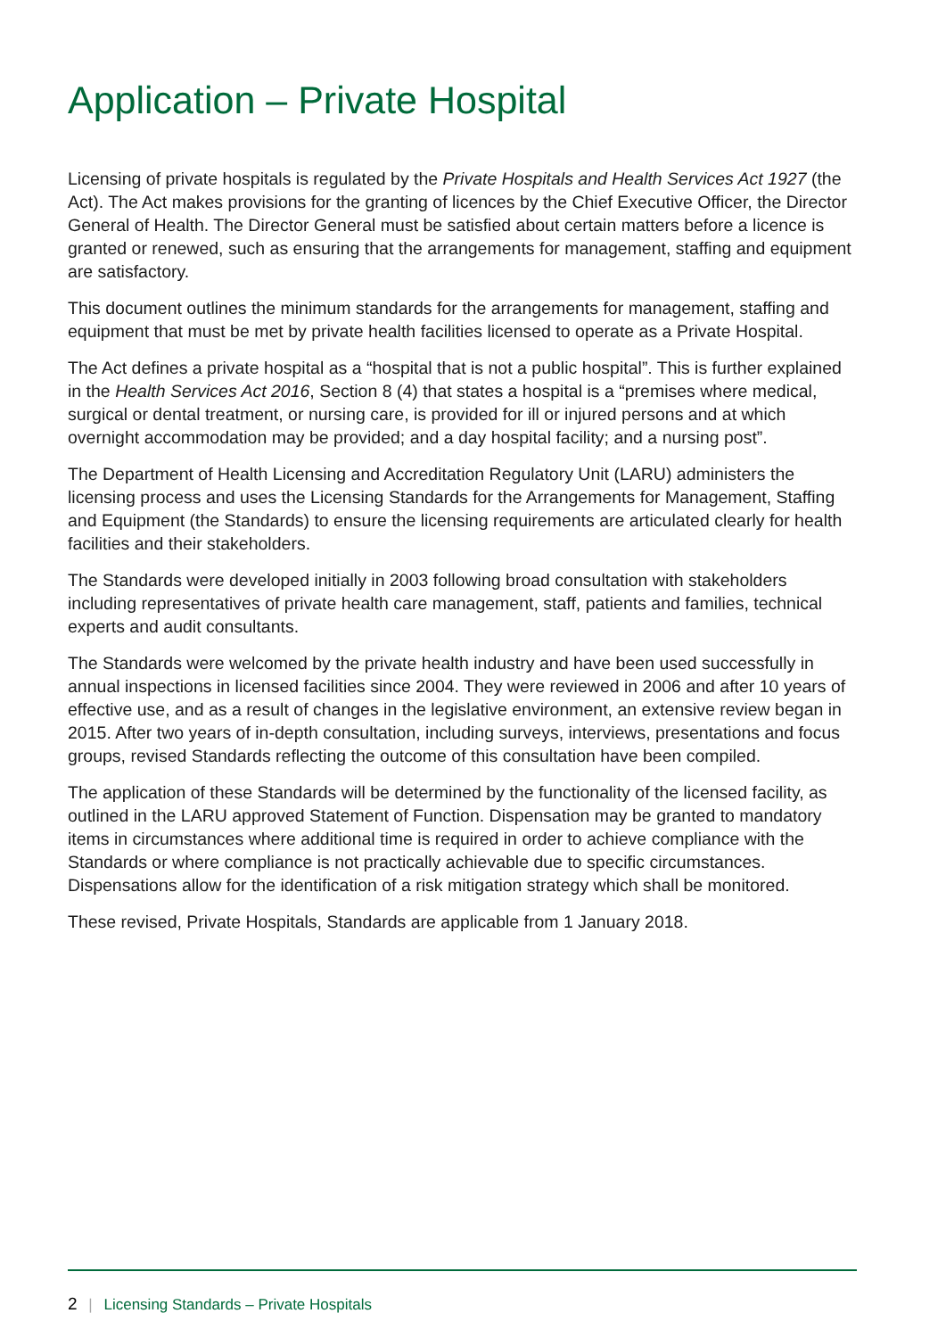Application – Private Hospital
Licensing of private hospitals is regulated by the Private Hospitals and Health Services Act 1927 (the Act). The Act makes provisions for the granting of licences by the Chief Executive Officer, the Director General of Health. The Director General must be satisfied about certain matters before a licence is granted or renewed, such as ensuring that the arrangements for management, staffing and equipment are satisfactory.
This document outlines the minimum standards for the arrangements for management, staffing and equipment that must be met by private health facilities licensed to operate as a Private Hospital.
The Act defines a private hospital as a “hospital that is not a public hospital”. This is further explained in the Health Services Act 2016, Section 8 (4) that states a hospital is a “premises where medical, surgical or dental treatment, or nursing care, is provided for ill or injured persons and at which overnight accommodation may be provided; and a day hospital facility; and a nursing post”.
The Department of Health Licensing and Accreditation Regulatory Unit (LARU) administers the licensing process and uses the Licensing Standards for the Arrangements for Management, Staffing and Equipment (the Standards) to ensure the licensing requirements are articulated clearly for health facilities and their stakeholders.
The Standards were developed initially in 2003 following broad consultation with stakeholders including representatives of private health care management, staff, patients and families, technical experts and audit consultants.
The Standards were welcomed by the private health industry and have been used successfully in annual inspections in licensed facilities since 2004. They were reviewed in 2006 and after 10 years of effective use, and as a result of changes in the legislative environment, an extensive review began in 2015. After two years of in-depth consultation, including surveys, interviews, presentations and focus groups, revised Standards reflecting the outcome of this consultation have been compiled.
The application of these Standards will be determined by the functionality of the licensed facility, as outlined in the LARU approved Statement of Function. Dispensation may be granted to mandatory items in circumstances where additional time is required in order to achieve compliance with the Standards or where compliance is not practically achievable due to specific circumstances. Dispensations allow for the identification of a risk mitigation strategy which shall be monitored.
These revised, Private Hospitals, Standards are applicable from 1 January 2018.
2 | Licensing Standards – Private Hospitals